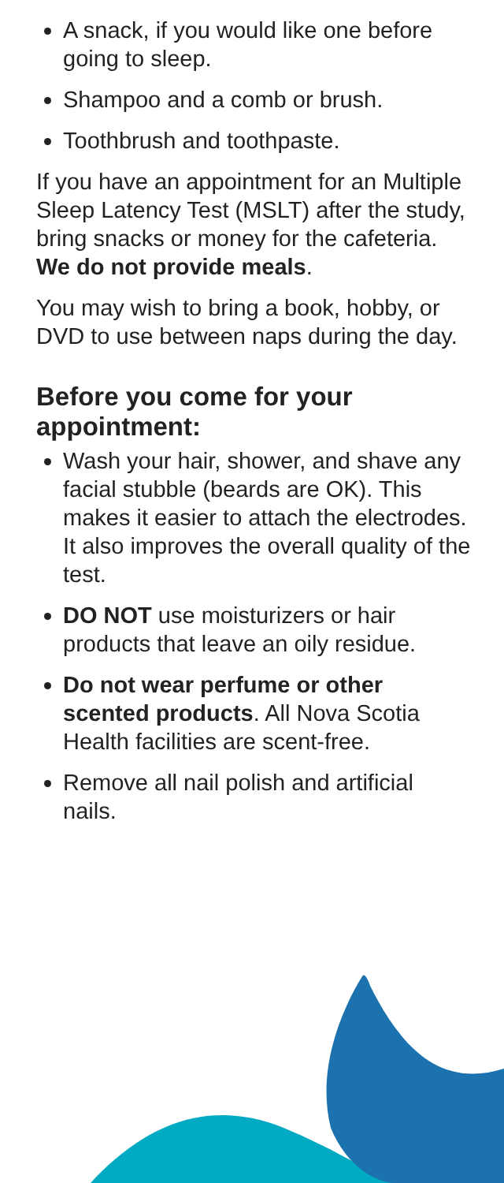A snack, if you would like one before going to sleep.
Shampoo and a comb or brush.
Toothbrush and toothpaste.
If you have an appointment for an Multiple Sleep Latency Test (MSLT) after the study, bring snacks or money for the cafeteria. We do not provide meals.
You may wish to bring a book, hobby, or DVD to use between naps during the day.
Before you come for your appointment:
Wash your hair, shower, and shave any facial stubble (beards are OK). This makes it easier to attach the electrodes. It also improves the overall quality of the test.
DO NOT use moisturizers or hair products that leave an oily residue.
Do not wear perfume or other scented products. All Nova Scotia Health facilities are scent-free.
Remove all nail polish and artificial nails.